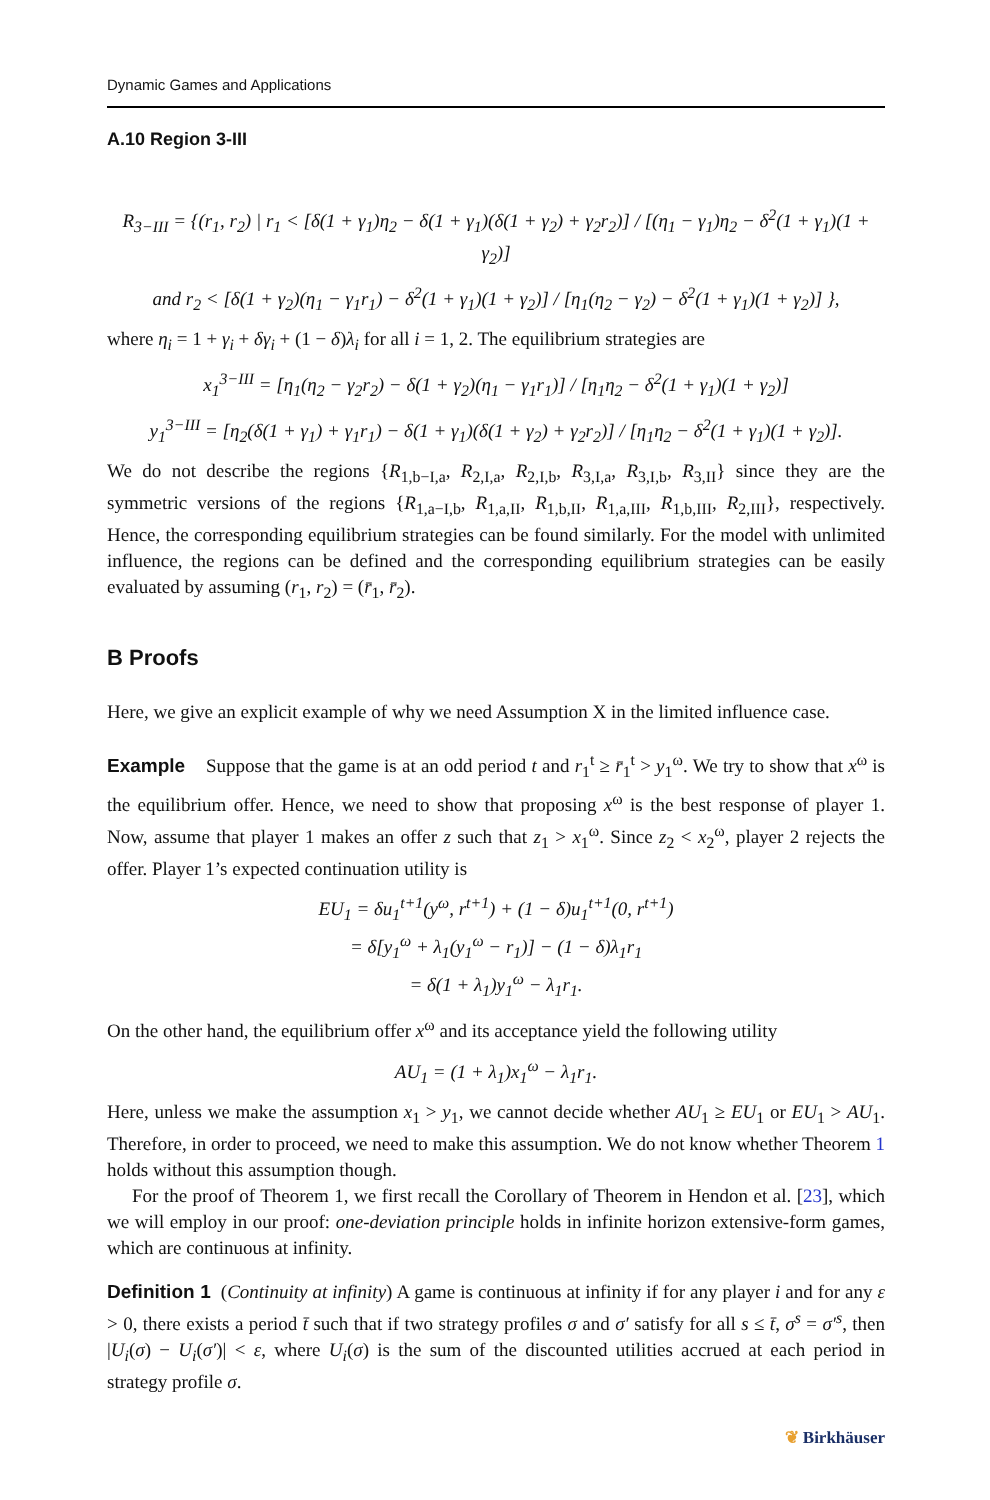Dynamic Games and Applications
A.10 Region 3-III
R<sub>3−III</sub> = {(r<sub>1</sub>, r<sub>2</sub>) | r<sub>1</sub> < [δ(1 + γ<sub>1</sub>)η<sub>2</sub> − δ(1 + γ<sub>1</sub>)(δ(1 + γ<sub>2</sub>) + γ<sub>2</sub>r<sub>2</sub>)] / [(η<sub>1</sub> − γ<sub>1</sub>)η<sub>2</sub> − δ<sup>2</sup>(1 + γ<sub>1</sub>)(1 + γ<sub>2</sub>)]
and r<sub>2</sub> < [δ(1 + γ<sub>2</sub>)(η<sub>1</sub> − γ<sub>1</sub>r<sub>1</sub>) − δ<sup>2</sup>(1 + γ<sub>1</sub>)(1 + γ<sub>2</sub>)] / [η<sub>1</sub>(η<sub>2</sub> − γ<sub>2</sub>) − δ<sup>2</sup>(1 + γ<sub>1</sub>)(1 + γ<sub>2</sub>)] },
where η<sub>i</sub> = 1 + γ<sub>i</sub> + δγ<sub>i</sub> + (1 − δ)λ<sub>i</sub> for all i = 1, 2. The equilibrium strategies are
x<sub>1</sub><sup>3−III</sup> = [η<sub>1</sub>(η<sub>2</sub> − γ<sub>2</sub>r<sub>2</sub>) − δ(1 + γ<sub>2</sub>)(η<sub>1</sub> − γ<sub>1</sub>r<sub>1</sub>)] / [η<sub>1</sub>η<sub>2</sub> − δ<sup>2</sup>(1 + γ<sub>1</sub>)(1 + γ<sub>2</sub>)]
y<sub>1</sub><sup>3−III</sup> = [η<sub>2</sub>(δ(1 + γ<sub>1</sub>) + γ<sub>1</sub>r<sub>1</sub>) − δ(1 + γ<sub>1</sub>)(δ(1 + γ<sub>2</sub>) + γ<sub>2</sub>r<sub>2</sub>)] / [η<sub>1</sub>η<sub>2</sub> − δ<sup>2</sup>(1 + γ<sub>1</sub>)(1 + γ<sub>2</sub>)].
We do not describe the regions {R<sub>1,b−I,a</sub>, R<sub>2,I,a</sub>, R<sub>2,I,b</sub>, R<sub>3,I,a</sub>, R<sub>3,I,b</sub>, R<sub>3,II</sub>} since they are the symmetric versions of the regions {R<sub>1,a−I,b</sub>, R<sub>1,a,II</sub>, R<sub>1,b,II</sub>, R<sub>1,a,III</sub>, R<sub>1,b,III</sub>, R<sub>2,III</sub>}, respectively. Hence, the corresponding equilibrium strategies can be found similarly. For the model with unlimited influence, the regions can be defined and the corresponding equilibrium strategies can be easily evaluated by assuming (r<sub>1</sub>, r<sub>2</sub>) = (r̄<sub>1</sub>, r̄<sub>2</sub>).
B Proofs
Here, we give an explicit example of why we need Assumption X in the limited influence case.
Example Suppose that the game is at an odd period t and r<sub>1</sub><sup>t</sup> ≥ r̄<sub>1</sub><sup>t</sup> > y<sub>1</sub><sup>ω</sup>. We try to show that x<sup>ω</sup> is the equilibrium offer. Hence, we need to show that proposing x<sup>ω</sup> is the best response of player 1. Now, assume that player 1 makes an offer z such that z<sub>1</sub> > x<sub>1</sub><sup>ω</sup>. Since z<sub>2</sub> < x<sub>2</sub><sup>ω</sup>, player 2 rejects the offer. Player 1’s expected continuation utility is
EU<sub>1</sub> = δu<sub>1</sub><sup>t+1</sup>(y<sup>ω</sup>, r<sup>t+1</sup>) + (1 − δ)u<sub>1</sub><sup>t+1</sup>(0, r<sup>t+1</sup>)
= δ[y<sub>1</sub><sup>ω</sup> + λ<sub>1</sub>(y<sub>1</sub><sup>ω</sup> − r<sub>1</sub>)] − (1 − δ)λ<sub>1</sub>r<sub>1</sub>
= δ(1 + λ<sub>1</sub>)y<sub>1</sub><sup>ω</sup> − λ<sub>1</sub>r<sub>1</sub>.
On the other hand, the equilibrium offer x<sup>ω</sup> and its acceptance yield the following utility
AU<sub>1</sub> = (1 + λ<sub>1</sub>)x<sub>1</sub><sup>ω</sup> − λ<sub>1</sub>r<sub>1</sub>.
Here, unless we make the assumption x<sub>1</sub> > y<sub>1</sub>, we cannot decide whether AU<sub>1</sub> ≥ EU<sub>1</sub> or EU<sub>1</sub> > AU<sub>1</sub>. Therefore, in order to proceed, we need to make this assumption. We do not know whether Theorem 1 holds without this assumption though.
For the proof of Theorem 1, we first recall the Corollary of Theorem in Hendon et al. [23], which we will employ in our proof: one-deviation principle holds in infinite horizon extensive-form games, which are continuous at infinity.
Definition 1 (Continuity at infinity) A game is continuous at infinity if for any player i and for any ε > 0, there exists a period t̄ such that if two strategy profiles σ and σ′ satisfy for all s ≤ t̄, σ<sup>s</sup> = σ′<sup>s</sup>, then |U<sub>i</sub>(σ) − U<sub>i</sub>(σ′)| < ε, where U<sub>i</sub>(σ) is the sum of the discounted utilities accrued at each period in strategy profile σ.
❦ Birkhäuser